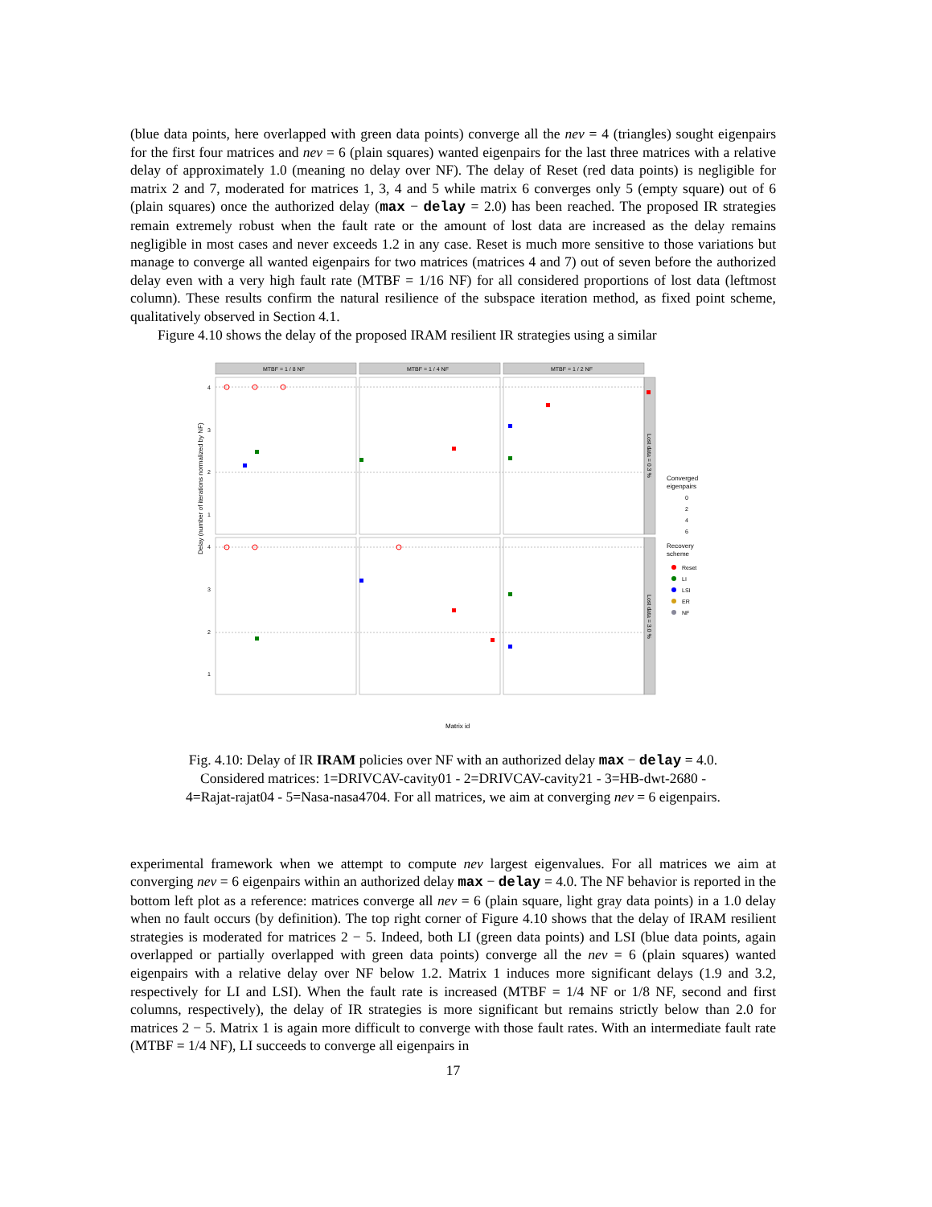(blue data points, here overlapped with green data points) converge all the nev = 4 (triangles) sought eigenpairs for the first four matrices and nev = 6 (plain squares) wanted eigenpairs for the last three matrices with a relative delay of approximately 1.0 (meaning no delay over NF). The delay of Reset (red data points) is negligible for matrix 2 and 7, moderated for matrices 1, 3, 4 and 5 while matrix 6 converges only 5 (empty square) out of 6 (plain squares) once the authorized delay (max − delay = 2.0) has been reached. The proposed IR strategies remain extremely robust when the fault rate or the amount of lost data are increased as the delay remains negligible in most cases and never exceeds 1.2 in any case. Reset is much more sensitive to those variations but manage to converge all wanted eigenpairs for two matrices (matrices 4 and 7) out of seven before the authorized delay even with a very high fault rate (MTBF = 1/16 NF) for all considered proportions of lost data (leftmost column). These results confirm the natural resilience of the subspace iteration method, as fixed point scheme, qualitatively observed in Section 4.1.
Figure 4.10 shows the delay of the proposed IRAM resilient IR strategies using a similar
Delay (number of iterations normalized by NF)
MTBF = 1 / 8 NF
MTBF = 1 / 4 NF
MTBF = 1 / 2 NF
Lost data = 0.3 %
Lost data = 3.0 %
4
3
2
1
4
3
2
1
Matrix id
Converged
eigenpairs
0
2
4
6
Recovery
scheme
Reset
LI
LSI
ER
NF
Fig. 4.10: Delay of IR IRAM policies over NF with an authorized delay max − delay = 4.0.
Considered matrices: 1=DRIVCAV-cavity01 - 2=DRIVCAV-cavity21 - 3=HB-dwt-2680 -
4=Rajat-rajat04 - 5=Nasa-nasa4704. For all matrices, we aim at converging nev = 6 eigenpairs.
experimental framework when we attempt to compute nev largest eigenvalues. For all matrices we aim at converging nev = 6 eigenpairs within an authorized delay max − delay = 4.0. The NF behavior is reported in the bottom left plot as a reference: matrices converge all nev = 6 (plain square, light gray data points) in a 1.0 delay when no fault occurs (by definition). The top right corner of Figure 4.10 shows that the delay of IRAM resilient strategies is moderated for matrices 2 − 5. Indeed, both LI (green data points) and LSI (blue data points, again overlapped or partially overlapped with green data points) converge all the nev = 6 (plain squares) wanted eigenpairs with a relative delay over NF below 1.2. Matrix 1 induces more significant delays (1.9 and 3.2, respectively for LI and LSI). When the fault rate is increased (MTBF = 1/4 NF or 1/8 NF, second and first columns, respectively), the delay of IR strategies is more significant but remains strictly below than 2.0 for matrices 2 − 5. Matrix 1 is again more difficult to converge with those fault rates. With an intermediate fault rate (MTBF = 1/4 NF), LI succeeds to converge all eigenpairs in
17